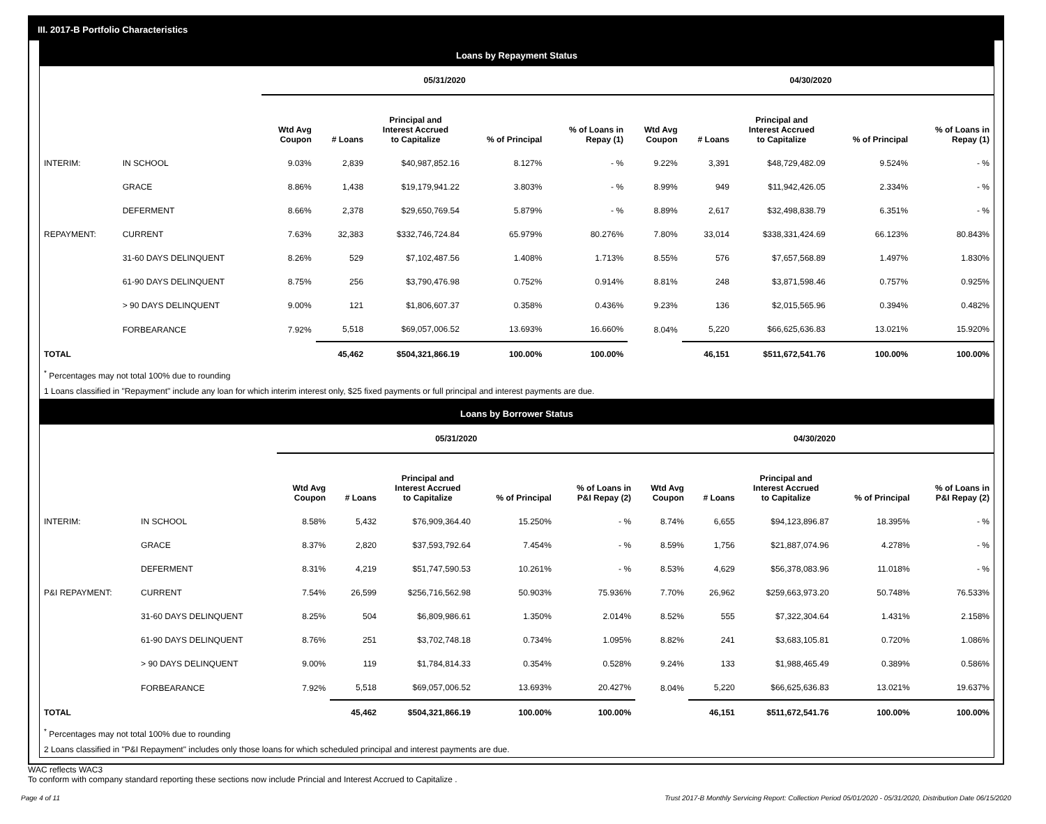III. 2017-B Portfolio Characteristics
Loans by Repayment Status
| | | 05/31/2020 | | | | | 04/30/2020 | | | | |
| --- | --- | --- | --- | --- | --- | --- | --- | --- | --- | --- | --- |
| | | Wtd Avg Coupon | # Loans | Principal and Interest Accrued to Capitalize | % of Principal | % of Loans in Repay (1) | Wtd Avg Coupon | # Loans | Principal and Interest Accrued to Capitalize | % of Principal | % of Loans in Repay (1) |
| INTERIM: | IN SCHOOL | 9.03% | 2,839 | $40,987,852.16 | 8.127% | - % | 9.22% | 3,391 | $48,729,482.09 | 9.524% | - % |
| | GRACE | 8.86% | 1,438 | $19,179,941.22 | 3.803% | - % | 8.99% | 949 | $11,942,426.05 | 2.334% | - % |
| | DEFERMENT | 8.66% | 2,378 | $29,650,769.54 | 5.879% | - % | 8.89% | 2,617 | $32,498,838.79 | 6.351% | - % |
| REPAYMENT: | CURRENT | 7.63% | 32,383 | $332,746,724.84 | 65.979% | 80.276% | 7.80% | 33,014 | $338,331,424.69 | 66.123% | 80.843% |
| | 31-60 DAYS DELINQUENT | 8.26% | 529 | $7,102,487.56 | 1.408% | 1.713% | 8.55% | 576 | $7,657,568.89 | 1.497% | 1.830% |
| | 61-90 DAYS DELINQUENT | 8.75% | 256 | $3,790,476.98 | 0.752% | 0.914% | 8.81% | 248 | $3,871,598.46 | 0.757% | 0.925% |
| | > 90 DAYS DELINQUENT | 9.00% | 121 | $1,806,607.37 | 0.358% | 0.436% | 9.23% | 136 | $2,015,565.96 | 0.394% | 0.482% |
| | FORBEARANCE | 7.92% | 5,518 | $69,057,006.52 | 13.693% | 16.660% | 8.04% | 5,220 | $66,625,636.83 | 13.021% | 15.920% |
| TOTAL | | | 45,462 | $504,321,866.19 | 100.00% | 100.00% | | 46,151 | $511,672,541.76 | 100.00% | 100.00% |
<sup>*</sup> Percentages may not total 100% due to rounding
1 Loans classified in "Repayment" include any loan for which interim interest only, $25 fixed payments or full principal and interest payments are due.
Loans by Borrower Status
| | | 05/31/2020 | | | | | 04/30/2020 | | | | |
| --- | --- | --- | --- | --- | --- | --- | --- | --- | --- | --- | --- |
| | | Wtd Avg Coupon | # Loans | Principal and Interest Accrued to Capitalize | % of Principal | % of Loans in P&I Repay (2) | Wtd Avg Coupon | # Loans | Principal and Interest Accrued to Capitalize | % of Principal | % of Loans in P&I Repay (2) |
| INTERIM: | IN SCHOOL | 8.58% | 5,432 | $76,909,364.40 | 15.250% | - % | 8.74% | 6,655 | $94,123,896.87 | 18.395% | - % |
| | GRACE | 8.37% | 2,820 | $37,593,792.64 | 7.454% | - % | 8.59% | 1,756 | $21,887,074.96 | 4.278% | - % |
| | DEFERMENT | 8.31% | 4,219 | $51,747,590.53 | 10.261% | - % | 8.53% | 4,629 | $56,378,083.96 | 11.018% | - % |
| P&I REPAYMENT: | CURRENT | 7.54% | 26,599 | $256,716,562.98 | 50.903% | 75.936% | 7.70% | 26,962 | $259,663,973.20 | 50.748% | 76.533% |
| | 31-60 DAYS DELINQUENT | 8.25% | 504 | $6,809,986.61 | 1.350% | 2.014% | 8.52% | 555 | $7,322,304.64 | 1.431% | 2.158% |
| | 61-90 DAYS DELINQUENT | 8.76% | 251 | $3,702,748.18 | 0.734% | 1.095% | 8.82% | 241 | $3,683,105.81 | 0.720% | 1.086% |
| | > 90 DAYS DELINQUENT | 9.00% | 119 | $1,784,814.33 | 0.354% | 0.528% | 9.24% | 133 | $1,988,465.49 | 0.389% | 0.586% |
| | FORBEARANCE | 7.92% | 5,518 | $69,057,006.52 | 13.693% | 20.427% | 8.04% | 5,220 | $66,625,636.83 | 13.021% | 19.637% |
| TOTAL | | | 45,462 | $504,321,866.19 | 100.00% | 100.00% | | 46,151 | $511,672,541.76 | 100.00% | 100.00% |
<sup>*</sup> Percentages may not total 100% due to rounding
2 Loans classified in "P&I Repayment" includes only those loans for which scheduled principal and interest payments are due.
WAC reflects WAC3
To conform with company standard reporting these sections now include Princial and Interest Accrued to Capitalize .
Page 4 of 11 Trust 2017-B Monthly Servicing Report: Collection Period 05/01/2020 - 05/31/2020, Distribution Date 06/15/2020